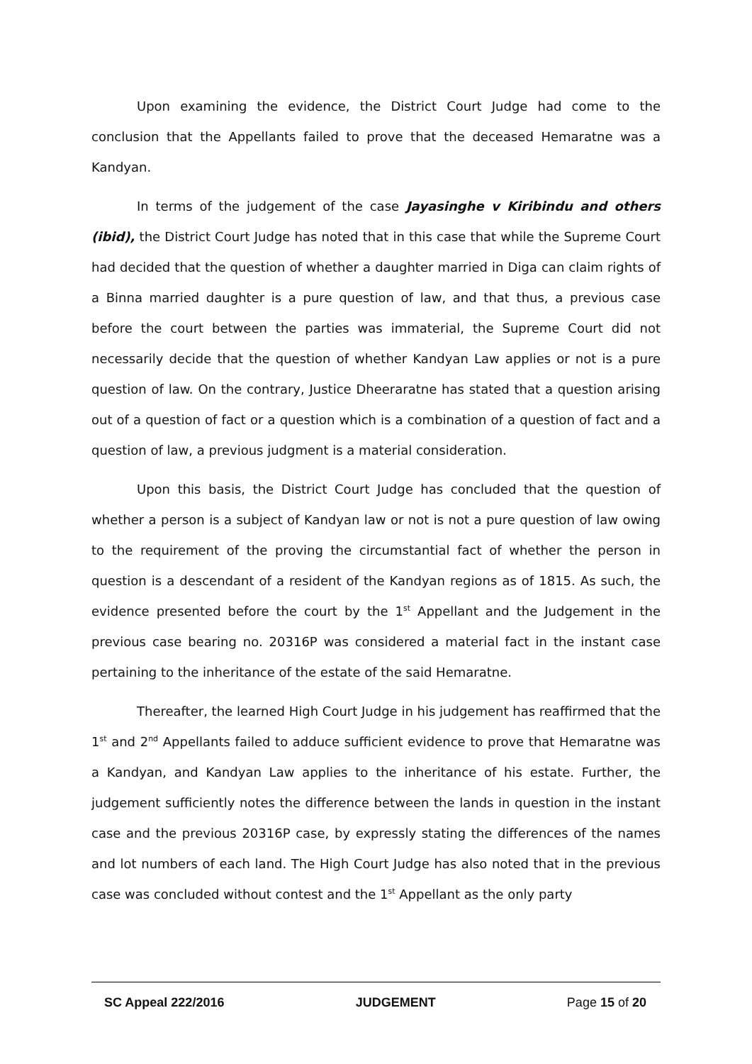Upon examining the evidence, the District Court Judge had come to the conclusion that the Appellants failed to prove that the deceased Hemaratne was a Kandyan.
In terms of the judgement of the case Jayasinghe v Kiribindu and others (ibid), the District Court Judge has noted that in this case that while the Supreme Court had decided that the question of whether a daughter married in Diga can claim rights of a Binna married daughter is a pure question of law, and that thus, a previous case before the court between the parties was immaterial, the Supreme Court did not necessarily decide that the question of whether Kandyan Law applies or not is a pure question of law. On the contrary, Justice Dheeraratne has stated that a question arising out of a question of fact or a question which is a combination of a question of fact and a question of law, a previous judgment is a material consideration.
Upon this basis, the District Court Judge has concluded that the question of whether a person is a subject of Kandyan law or not is not a pure question of law owing to the requirement of the proving the circumstantial fact of whether the person in question is a descendant of a resident of the Kandyan regions as of 1815. As such, the evidence presented before the court by the 1<sup>st</sup> Appellant and the Judgement in the previous case bearing no. 20316P was considered a material fact in the instant case pertaining to the inheritance of the estate of the said Hemaratne.
Thereafter, the learned High Court Judge in his judgement has reaffirmed that the 1<sup>st</sup> and 2<sup>nd</sup> Appellants failed to adduce sufficient evidence to prove that Hemaratne was a Kandyan, and Kandyan Law applies to the inheritance of his estate. Further, the judgement sufficiently notes the difference between the lands in question in the instant case and the previous 20316P case, by expressly stating the differences of the names and lot numbers of each land. The High Court Judge has also noted that in the previous case was concluded without contest and the 1<sup>st</sup> Appellant as the only party
SC Appeal 222/2016 JUDGEMENT Page 15 of 20